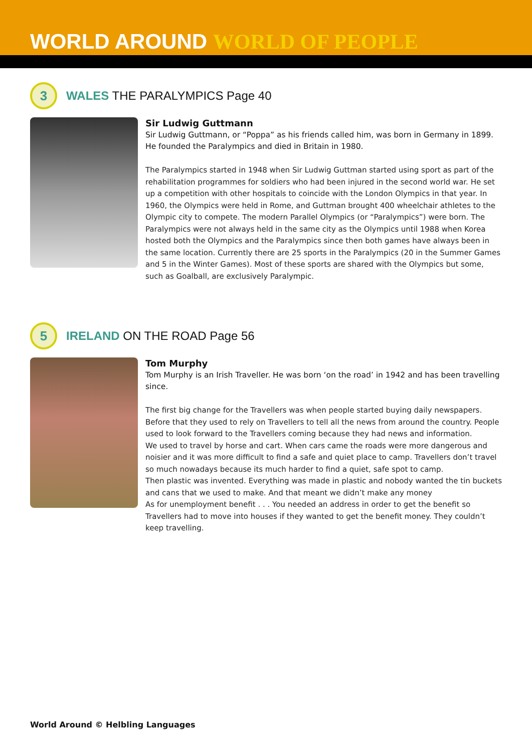WORLD AROUND WORLD OF PEOPLE
3
WALES THE PARALYMPICS Page 40
Sir Ludwig Guttmann
Sir Ludwig Guttmann, or “Poppa” as his friends called him, was born in Germany in 1899. He founded the Paralympics and died in Britain in 1980.
The Paralympics started in 1948 when Sir Ludwig Guttman started using sport as part of the rehabilitation programmes for soldiers who had been injured in the second world war. He set up a competition with other hospitals to coincide with the London Olympics in that year. In 1960, the Olympics were held in Rome, and Guttman brought 400 wheelchair athletes to the Olympic city to compete. The modern Parallel Olympics (or “Paralympics”) were born. The Paralympics were not always held in the same city as the Olympics until 1988 when Korea hosted both the Olympics and the Paralympics since then both games have always been in the same location. Currently there are 25 sports in the Paralympics (20 in the Summer Games and 5 in the Winter Games). Most of these sports are shared with the Olympics but some, such as Goalball, are exclusively Paralympic.
5
IRELAND ON THE ROAD Page 56
Tom Murphy
Tom Murphy is an Irish Traveller. He was born ‘on the road’ in 1942 and has been travelling since.
The first big change for the Travellers was when people started buying daily newspapers. Before that they used to rely on Travellers to tell all the news from around the country. People used to look forward to the Travellers coming because they had news and information.
We used to travel by horse and cart. When cars came the roads were more dangerous and noisier and it was more difficult to find a safe and quiet place to camp. Travellers don’t travel so much nowadays because its much harder to find a quiet, safe spot to camp.
Then plastic was invented. Everything was made in plastic and nobody wanted the tin buckets and cans that we used to make. And that meant we didn’t make any money
As for unemployment benefit . . . You needed an address in order to get the benefit so Travellers had to move into houses if they wanted to get the benefit money. They couldn’t keep travelling.
World Around © Helbling Languages